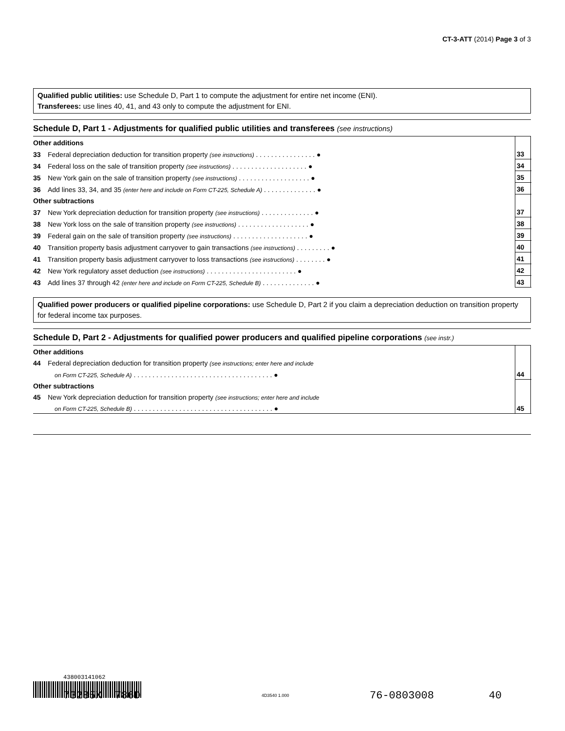CT-3-ATT (2014) Page 3 of 3
Qualified public utilities: use Schedule D, Part 1 to compute the adjustment for entire net income (ENI).
Transferees: use lines 40, 41, and 43 only to compute the adjustment for ENI.
Schedule D, Part 1 - Adjustments for qualified public utilities and transferees (see instructions)
| Other additions | | | |
| 33 | Federal depreciation deduction for transition property (see instructions) . . . . . . . . . . . . . . . . ● | 33 | |
| 34 | Federal loss on the sale of transition property (see instructions) . . . . . . . . . . . . . . . . . . . . ● | 34 | |
| 35 | New York gain on the sale of transition property (see instructions) . . . . . . . . . . . . . . . . . . . ● | 35 | |
| 36 | Add lines 33, 34, and 35 (enter here and include on Form CT-225, Schedule A) . . . . . . . . . . . . . . ● | 36 | |
| Other subtractions | | | |
| 37 | New York depreciation deduction for transition property (see instructions) . . . . . . . . . . . . . . ● | 37 | |
| 38 | New York loss on the sale of transition property (see instructions) . . . . . . . . . . . . . . . . . . . ● | 38 | |
| 39 | Federal gain on the sale of transition property (see instructions) . . . . . . . . . . . . . . . . . . . . ● | 39 | |
| 40 | Transition property basis adjustment carryover to gain transactions (see instructions) . . . . . . . . . ● | 40 | |
| 41 | Transition property basis adjustment carryover to loss transactions (see instructions) . . . . . . . . ● | 41 | |
| 42 | New York regulatory asset deduction (see instructions) . . . . . . . . . . . . . . . . . . . . . . . . ● | 42 | |
| 43 | Add lines 37 through 42 (enter here and include on Form CT-225, Schedule B) . . . . . . . . . . . . . . ● | 43 | |
Qualified power producers or qualified pipeline corporations: use Schedule D, Part 2 if you claim a depreciation deduction on transition property for federal income tax purposes.
Schedule D, Part 2 - Adjustments for qualified power producers and qualified pipeline corporations (see instr.)
| Other additions | | | |
| 44 | Federal depreciation deduction for transition property (see instructions; enter here and include | | |
| | on Form CT-225, Schedule A) . . . . . . . . . . . . . . . . . . . . . . . . . . . . . . . . . . . . . ● | 44 | |
| Other subtractions | | | |
| 45 | New York depreciation deduction for transition property (see instructions; enter here and include | | |
| | on Form CT-225, Schedule B) . . . . . . . . . . . . . . . . . . . . . . . . . . . . . . . . . . . . . ● | 45 | |
438003141062
4D3540 1.000
73285X 786D 76-0803008 40